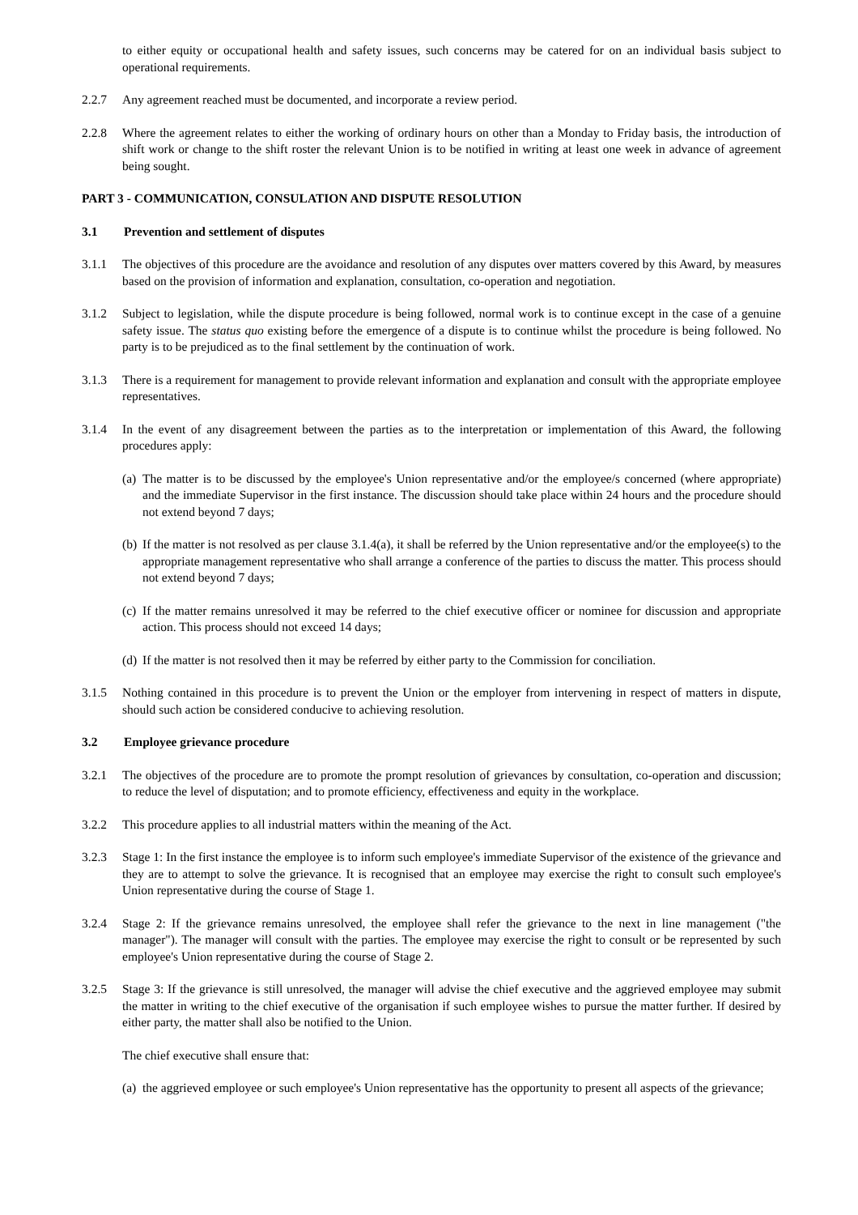to either equity or occupational health and safety issues, such concerns may be catered for on an individual basis subject to operational requirements.
2.2.7 Any agreement reached must be documented, and incorporate a review period.
2.2.8 Where the agreement relates to either the working of ordinary hours on other than a Monday to Friday basis, the introduction of shift work or change to the shift roster the relevant Union is to be notified in writing at least one week in advance of agreement being sought.
PART 3 - COMMUNICATION, CONSULATION AND DISPUTE RESOLUTION
3.1 Prevention and settlement of disputes
3.1.1 The objectives of this procedure are the avoidance and resolution of any disputes over matters covered by this Award, by measures based on the provision of information and explanation, consultation, co-operation and negotiation.
3.1.2 Subject to legislation, while the dispute procedure is being followed, normal work is to continue except in the case of a genuine safety issue. The status quo existing before the emergence of a dispute is to continue whilst the procedure is being followed. No party is to be prejudiced as to the final settlement by the continuation of work.
3.1.3 There is a requirement for management to provide relevant information and explanation and consult with the appropriate employee representatives.
3.1.4 In the event of any disagreement between the parties as to the interpretation or implementation of this Award, the following procedures apply:
(a)
The matter is to be discussed by the employee's Union representative and/or the employee/s concerned (where appropriate) and the immediate Supervisor in the first instance. The discussion should take place within 24 hours and the procedure should not extend beyond 7 days;
(b)
If the matter is not resolved as per clause 3.1.4(a), it shall be referred by the Union representative and/or the employee(s) to the appropriate management representative who shall arrange a conference of the parties to discuss the matter. This process should not extend beyond 7 days;
(c)
If the matter remains unresolved it may be referred to the chief executive officer or nominee for discussion and appropriate action. This process should not exceed 14 days;
(d)
If the matter is not resolved then it may be referred by either party to the Commission for conciliation.
3.1.5 Nothing contained in this procedure is to prevent the Union or the employer from intervening in respect of matters in dispute, should such action be considered conducive to achieving resolution.
3.2 Employee grievance procedure
3.2.1 The objectives of the procedure are to promote the prompt resolution of grievances by consultation, co-operation and discussion; to reduce the level of disputation; and to promote efficiency, effectiveness and equity in the workplace.
3.2.2 This procedure applies to all industrial matters within the meaning of the Act.
3.2.3 Stage 1: In the first instance the employee is to inform such employee's immediate Supervisor of the existence of the grievance and they are to attempt to solve the grievance. It is recognised that an employee may exercise the right to consult such employee's Union representative during the course of Stage 1.
3.2.4 Stage 2: If the grievance remains unresolved, the employee shall refer the grievance to the next in line management ("the manager"). The manager will consult with the parties. The employee may exercise the right to consult or be represented by such employee's Union representative during the course of Stage 2.
3.2.5 Stage 3: If the grievance is still unresolved, the manager will advise the chief executive and the aggrieved employee may submit the matter in writing to the chief executive of the organisation if such employee wishes to pursue the matter further. If desired by either party, the matter shall also be notified to the Union.
The chief executive shall ensure that:
(a)
the aggrieved employee or such employee's Union representative has the opportunity to present all aspects of the grievance;